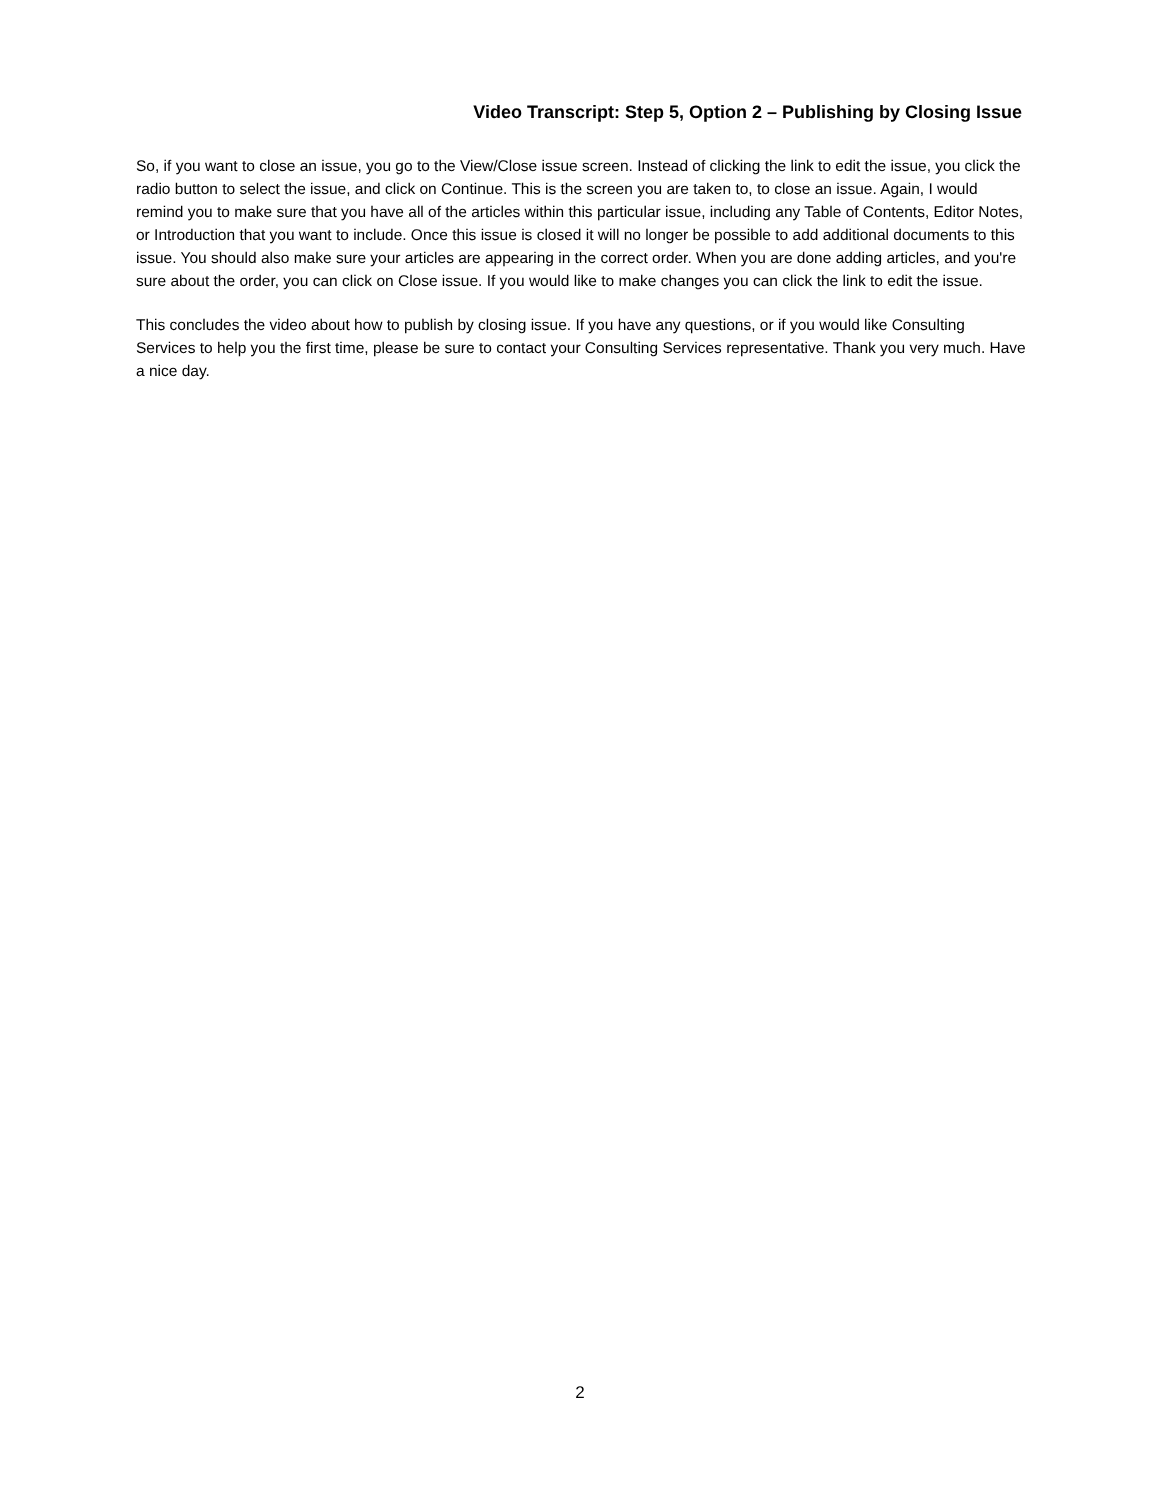Video Transcript: Step 5, Option 2 – Publishing by Closing Issue
So, if you want to close an issue, you go to the View/Close issue screen. Instead of clicking the link to edit the issue, you click the radio button to select the issue, and click on Continue. This is the screen you are taken to, to close an issue. Again, I would remind you to make sure that you have all of the articles within this particular issue, including any Table of Contents, Editor Notes, or Introduction that you want to include. Once this issue is closed it will no longer be possible to add additional documents to this issue. You should also make sure your articles are appearing in the correct order. When you are done adding articles, and you're sure about the order, you can click on Close issue. If you would like to make changes you can click the link to edit the issue.
This concludes the video about how to publish by closing issue. If you have any questions, or if you would like Consulting Services to help you the first time, please be sure to contact your Consulting Services representative. Thank you very much. Have a nice day.
2